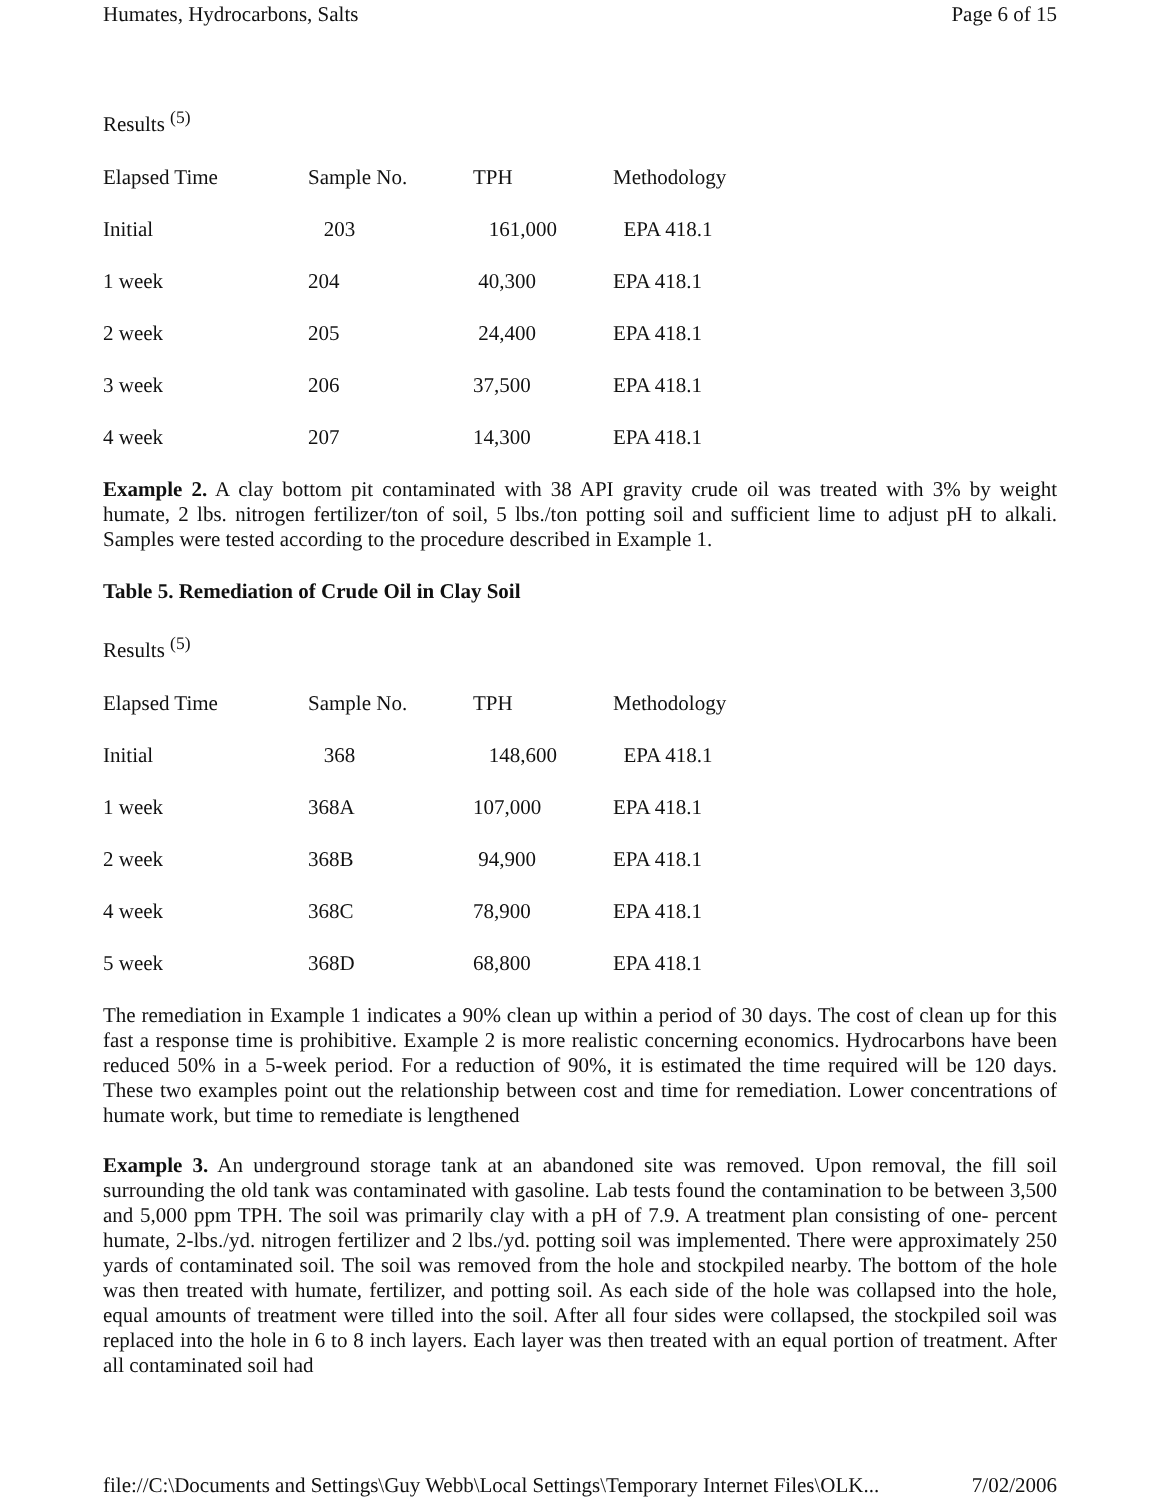Humates, Hydrocarbons, Salts Page 6 of 15
Results <sup>(5)</sup>
| Elapsed Time | Sample No. | TPH | Methodology |
| Initial | 203 | 161,000 | EPA 418.1 |
| 1 week | 204 | 40,300 | EPA 418.1 |
| 2 week | 205 | 24,400 | EPA 418.1 |
| 3 week | 206 | 37,500 | EPA 418.1 |
| 4 week | 207 | 14,300 | EPA 418.1 |
Example 2. A clay bottom pit contaminated with 38 API gravity crude oil was treated with 3% by weight humate, 2 lbs. nitrogen fertilizer/ton of soil, 5 lbs./ton potting soil and sufficient lime to adjust pH to alkali. Samples were tested according to the procedure described in Example 1.
Table 5. Remediation of Crude Oil in Clay Soil
Results <sup>(5)</sup>
| Elapsed Time | Sample No. | TPH | Methodology |
| Initial | 368 | 148,600 | EPA 418.1 |
| 1 week | 368A | 107,000 | EPA 418.1 |
| 2 week | 368B | 94,900 | EPA 418.1 |
| 4 week | 368C | 78,900 | EPA 418.1 |
| 5 week | 368D | 68,800 | EPA 418.1 |
The remediation in Example 1 indicates a 90% clean up within a period of 30 days. The cost of clean up for this fast a response time is prohibitive. Example 2 is more realistic concerning economics. Hydrocarbons have been reduced 50% in a 5-week period. For a reduction of 90%, it is estimated the time required will be 120 days. These two examples point out the relationship between cost and time for remediation. Lower concentrations of humate work, but time to remediate is lengthened
Example 3. An underground storage tank at an abandoned site was removed. Upon removal, the fill soil surrounding the old tank was contaminated with gasoline. Lab tests found the contamination to be between 3,500 and 5,000 ppm TPH. The soil was primarily clay with a pH of 7.9. A treatment plan consisting of one- percent humate, 2-lbs./yd. nitrogen fertilizer and 2 lbs./yd. potting soil was implemented. There were approximately 250 yards of contaminated soil. The soil was removed from the hole and stockpiled nearby. The bottom of the hole was then treated with humate, fertilizer, and potting soil. As each side of the hole was collapsed into the hole, equal amounts of treatment were tilled into the soil. After all four sides were collapsed, the stockpiled soil was replaced into the hole in 6 to 8 inch layers. Each layer was then treated with an equal portion of treatment. After all contaminated soil had
file://C:\Documents and Settings\Guy Webb\Local Settings\Temporary Internet Files\OLK... 7/02/2006